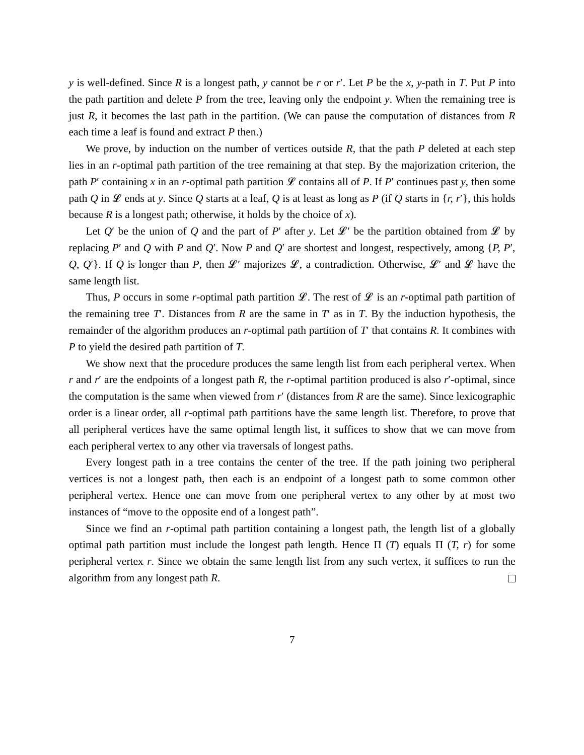y is well-defined. Since R is a longest path, y cannot be r or r′. Let P be the x, y-path in T. Put P into the path partition and delete P from the tree, leaving only the endpoint y. When the remaining tree is just R, it becomes the last path in the partition. (We can pause the computation of distances from R each time a leaf is found and extract P then.)
We prove, by induction on the number of vertices outside R, that the path P deleted at each step lies in an r-optimal path partition of the tree remaining at that step. By the majorization criterion, the path P′ containing x in an r-optimal path partition 𝓛 contains all of P. If P′ continues past y, then some path Q in 𝓛 ends at y. Since Q starts at a leaf, Q is at least as long as P (if Q starts in {r, r′}, this holds because R is a longest path; otherwise, it holds by the choice of x).
Let Q′ be the union of Q and the part of P′ after y. Let 𝓛′ be the partition obtained from 𝓛 by replacing P′ and Q with P and Q′. Now P and Q′ are shortest and longest, respectively, among {P, P′, Q, Q′}. If Q is longer than P, then 𝓛′ majorizes 𝓛, a contradiction. Otherwise, 𝓛′ and 𝓛 have the same length list.
Thus, P occurs in some r-optimal path partition 𝓛. The rest of 𝓛 is an r-optimal path partition of the remaining tree T′. Distances from R are the same in T′ as in T. By the induction hypothesis, the remainder of the algorithm produces an r-optimal path partition of T′ that contains R. It combines with P to yield the desired path partition of T.
We show next that the procedure produces the same length list from each peripheral vertex. When r and r′ are the endpoints of a longest path R, the r-optimal partition produced is also r′-optimal, since the computation is the same when viewed from r′ (distances from R are the same). Since lexicographic order is a linear order, all r-optimal path partitions have the same length list. Therefore, to prove that all peripheral vertices have the same optimal length list, it suffices to show that we can move from each peripheral vertex to any other via traversals of longest paths.
Every longest path in a tree contains the center of the tree. If the path joining two peripheral vertices is not a longest path, then each is an endpoint of a longest path to some common other peripheral vertex. Hence one can move from one peripheral vertex to any other by at most two instances of “move to the opposite end of a longest path”.
Since we find an r-optimal path partition containing a longest path, the length list of a globally optimal path partition must include the longest path length. Hence Π (T) equals Π (T, r) for some peripheral vertex r. Since we obtain the same length list from any such vertex, it suffices to run the algorithm from any longest path R.
7